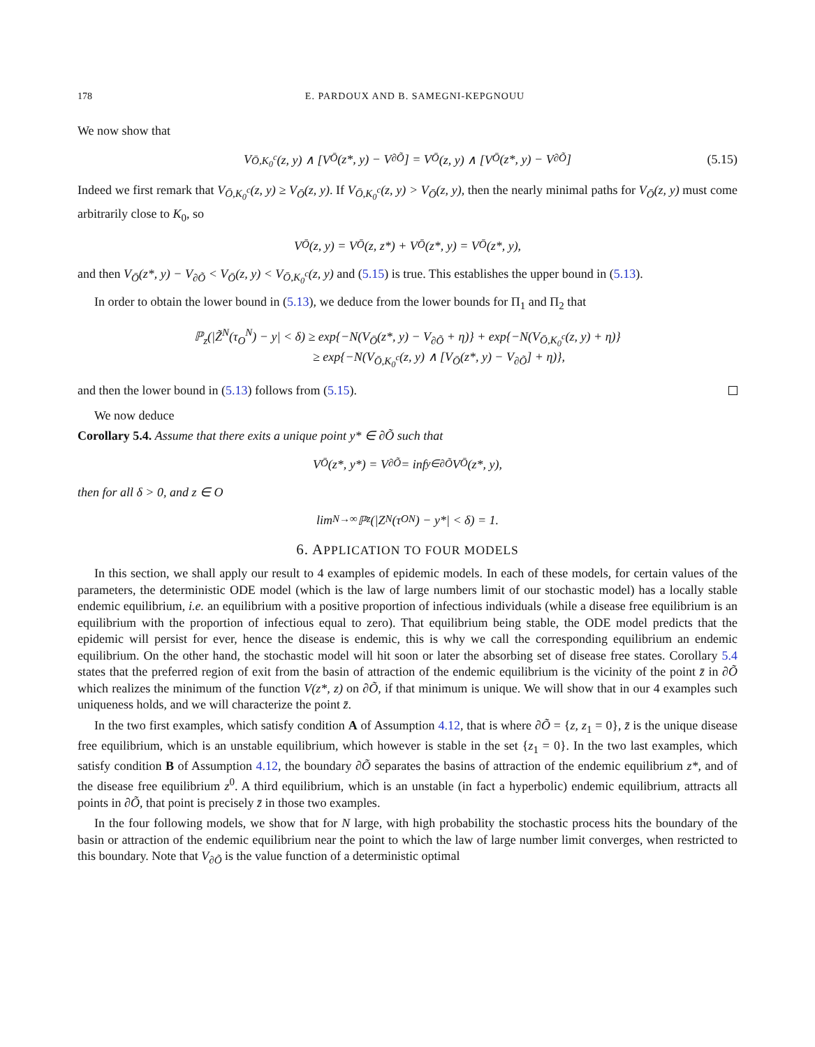178 E. PARDOUX AND B. SAMEGNI-KEPGNOUU
We now show that
V<sub>Ō,K<sub>0</sub><sup>c</sup></sub>(z, y) ∧ [V<sub>Ō</sub>(z*, y) − V<sub>∂Õ</sub>] = V<sub>Ō</sub>(z, y) ∧ [V<sub>Ō</sub>(z*, y) − V<sub>∂Õ</sub>] (5.15)
Indeed we first remark that V<sub>Ō,K<sub>0</sub><sup>c</sup></sub>(z, y) ≥ V<sub>Ō</sub>(z, y). If V<sub>Ō,K<sub>0</sub><sup>c</sup></sub>(z, y) > V<sub>Ō</sub>(z, y), then the nearly minimal paths for V<sub>Ō</sub>(z, y) must come arbitrarily close to K<sub>0</sub>, so
V<sub>Ō</sub>(z, y) = V<sub>Ō</sub>(z, z*) + V<sub>Ō</sub>(z*, y) = V<sub>Ō</sub>(z*, y),
and then V<sub>Ō</sub>(z*, y) − V<sub>∂Õ</sub> < V<sub>Ō</sub>(z, y) < V<sub>Ō,K<sub>0</sub><sup>c</sup></sub>(z, y) and (5.15) is true. This establishes the upper bound in (5.13).
In order to obtain the lower bound in (5.13), we deduce from the lower bounds for Π<sub>1</sub> and Π<sub>2</sub> that
ℙ<sub>z</sub>(|Z̃<sup>N</sup>(τ<sub>O</sub><sup>N</sup>) − y| < δ) ≥ exp{−N(V<sub>Ō</sub>(z*, y) − V<sub>∂Õ</sub> + η)} + exp{−N(V<sub>Ō,K<sub>0</sub><sup>c</sup></sub>(z, y) + η)}
≥ exp{−N(V<sub>Ō,K<sub>0</sub><sup>c</sup></sub>(z, y) ∧ [V<sub>Ō</sub>(z*, y) − V<sub>∂Õ</sub>] + η)},
and then the lower bound in (5.13) follows from (5.15).
We now deduce
Corollary 5.4. Assume that there exits a unique point y* ∈ ∂Õ such that
V<sub>Ō</sub>(z*, y*) = V<sub>∂Õ</sub> = inf<sub>y∈∂Õ</sub> V<sub>Ō</sub>(z*, y),
then for all δ > 0, and z ∈ O
lim<sub>N→∞</sub> ℙ<sub>z</sub>(|Z<sup>N</sup>(τ<sub>O</sub><sup>N</sup>) − y*| < δ) = 1.
6. APPLICATION TO FOUR MODELS
In this section, we shall apply our result to 4 examples of epidemic models. In each of these models, for certain values of the parameters, the deterministic ODE model (which is the law of large numbers limit of our stochastic model) has a locally stable endemic equilibrium, i.e. an equilibrium with a positive proportion of infectious individuals (while a disease free equilibrium is an equilibrium with the proportion of infectious equal to zero). That equilibrium being stable, the ODE model predicts that the epidemic will persist for ever, hence the disease is endemic, this is why we call the corresponding equilibrium an endemic equilibrium. On the other hand, the stochastic model will hit soon or later the absorbing set of disease free states. Corollary 5.4 states that the preferred region of exit from the basin of attraction of the endemic equilibrium is the vicinity of the point z̄ in ∂Õ which realizes the minimum of the function V(z*, z) on ∂Õ, if that minimum is unique. We will show that in our 4 examples such uniqueness holds, and we will characterize the point z̄.
In the two first examples, which satisfy condition A of Assumption 4.12, that is where ∂Õ = {z, z<sub>1</sub> = 0}, z̄ is the unique disease free equilibrium, which is an unstable equilibrium, which however is stable in the set {z<sub>1</sub> = 0}. In the two last examples, which satisfy condition B of Assumption 4.12, the boundary ∂Õ separates the basins of attraction of the endemic equilibrium z*, and of the disease free equilibrium z<sup>0</sup>. A third equilibrium, which is an unstable (in fact a hyperbolic) endemic equilibrium, attracts all points in ∂Õ, that point is precisely z̄ in those two examples.
In the four following models, we show that for N large, with high probability the stochastic process hits the boundary of the basin or attraction of the endemic equilibrium near the point to which the law of large number limit converges, when restricted to this boundary. Note that V<sub>∂Õ</sub> is the value function of a deterministic optimal